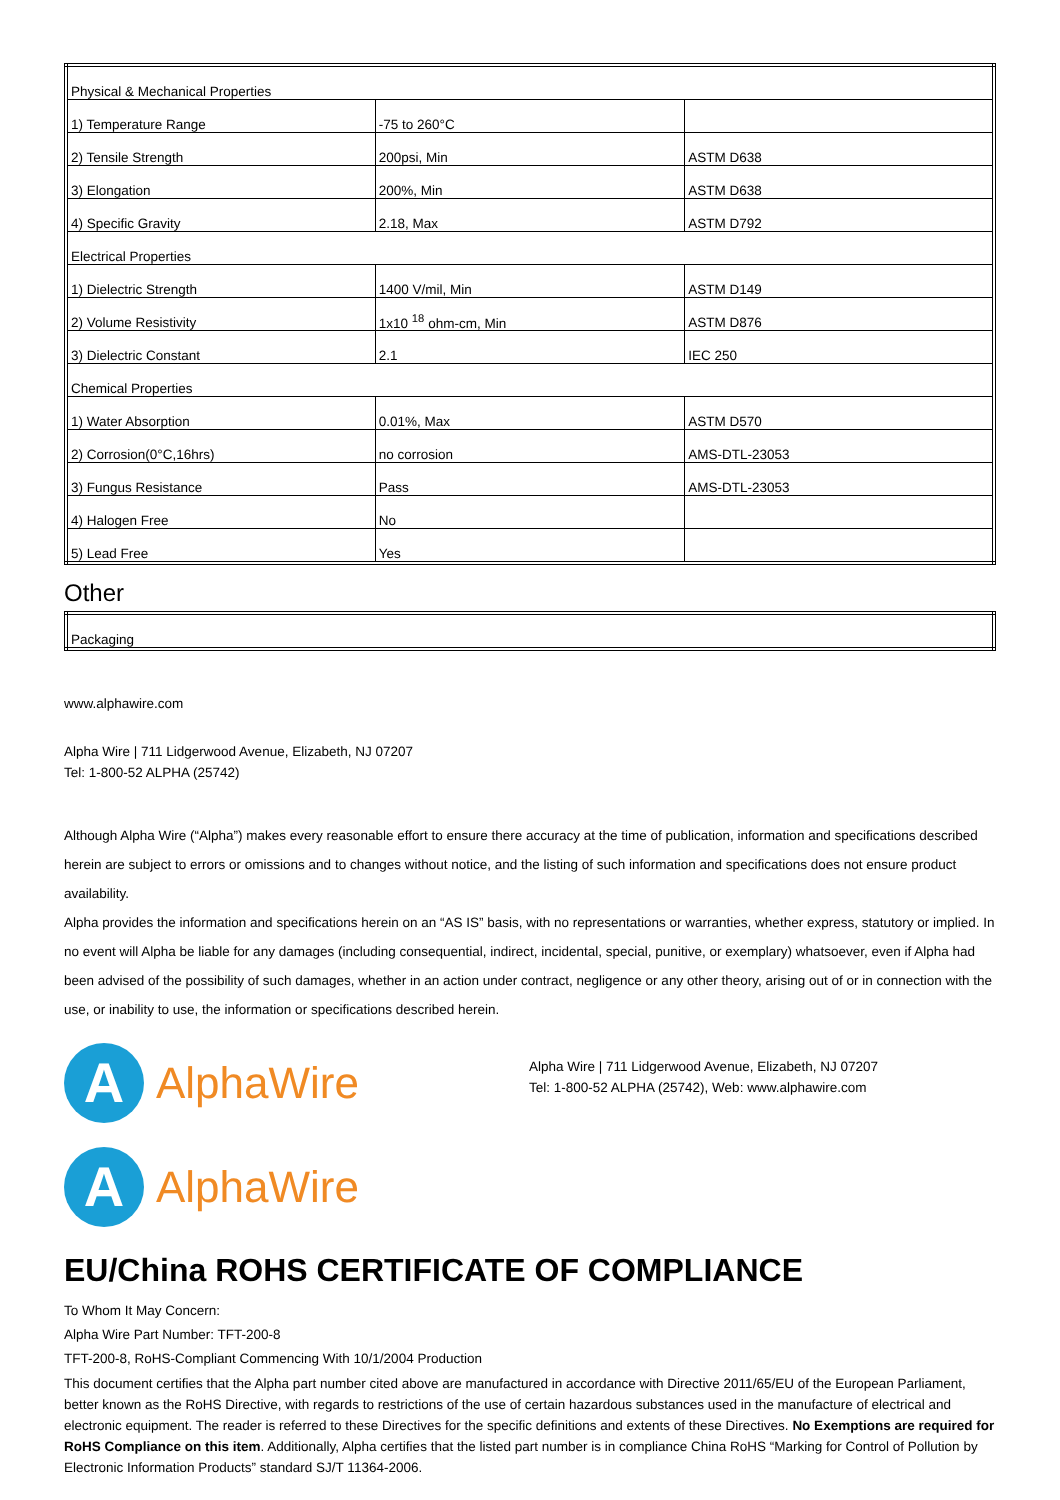| Physical & Mechanical Properties | | |
| 1) Temperature Range | -75 to 260°C | |
| 2) Tensile Strength | 200psi, Min | ASTM D638 |
| 3) Elongation | 200%, Min | ASTM D638 |
| 4) Specific Gravity | 2.18, Max | ASTM D792 |
| Electrical Properties | | |
| 1) Dielectric Strength | 1400 V/mil, Min | ASTM D149 |
| 2) Volume Resistivity | 1x10 <sup>18</sup> ohm-cm, Min | ASTM D876 |
| 3) Dielectric Constant | 2.1 | IEC 250 |
| Chemical Properties | | |
| 1) Water Absorption | 0.01%, Max | ASTM D570 |
| 2) Corrosion(0°C,16hrs) | no corrosion | AMS-DTL-23053 |
| 3) Fungus Resistance | Pass | AMS-DTL-23053 |
| 4) Halogen Free | No | |
| 5) Lead Free | Yes | |
Other
| Packaging |
www.alphawire.com
Alpha Wire | 711 Lidgerwood Avenue, Elizabeth, NJ 07207
Tel: 1-800-52 ALPHA (25742)
Although Alpha Wire (“Alpha”) makes every reasonable effort to ensure there accuracy at the time of publication, information and specifications described herein are subject to errors or omissions and to changes without notice, and the listing of such information and specifications does not ensure product availability.
Alpha provides the information and specifications herein on an “AS IS” basis, with no representations or warranties, whether express, statutory or implied. In no event will Alpha be liable for any damages (including consequential, indirect, incidental, special, punitive, or exemplary) whatsoever, even if Alpha had been advised of the possibility of such damages, whether in an action under contract, negligence or any other theory, arising out of or in connection with the use, or inability to use, the information or specifications described herein.
A
AlphaWire
Alpha Wire | 711 Lidgerwood Avenue, Elizabeth, NJ 07207
Tel: 1-800-52 ALPHA (25742), Web: www.alphawire.com
A
AlphaWire
EU/China ROHS CERTIFICATE OF COMPLIANCE
To Whom It May Concern:
Alpha Wire Part Number: TFT-200-8
TFT-200-8, RoHS-Compliant Commencing With 10/1/2004 Production
This document certifies that the Alpha part number cited above are manufactured in accordance with Directive 2011/65/EU of the European Parliament, better known as the RoHS Directive, with regards to restrictions of the use of certain hazardous substances used in the manufacture of electrical and electronic equipment. The reader is referred to these Directives for the specific definitions and extents of these Directives. No Exemptions are required for RoHS Compliance on this item. Additionally, Alpha certifies that the listed part number is in compliance China RoHS “Marking for Control of Pollution by Electronic Information Products” standard SJ/T 11364-2006.